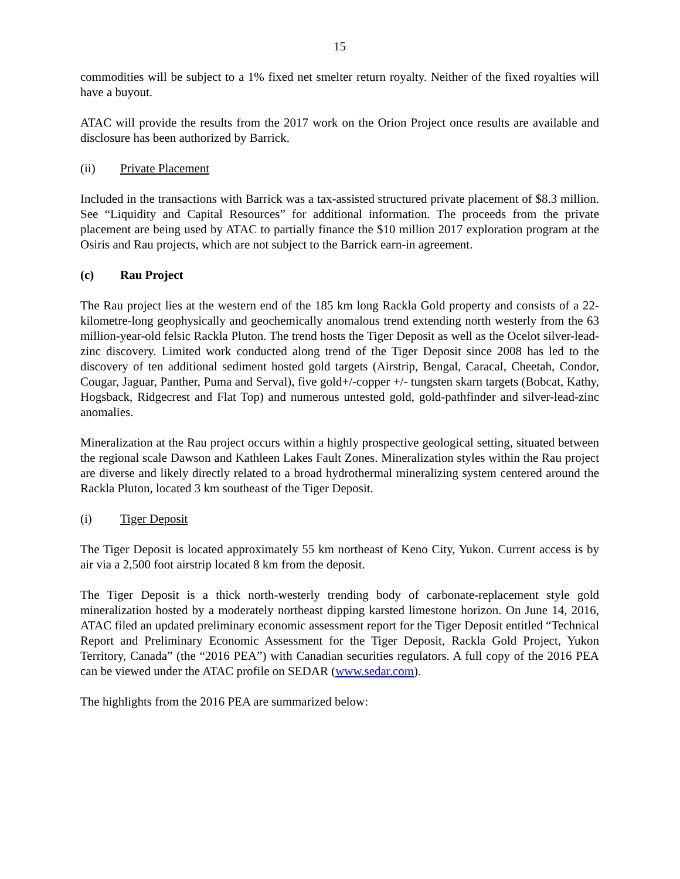15
commodities will be subject to a 1% fixed net smelter return royalty. Neither of the fixed royalties will have a buyout.
ATAC will provide the results from the 2017 work on the Orion Project once results are available and disclosure has been authorized by Barrick.
(ii) Private Placement
Included in the transactions with Barrick was a tax-assisted structured private placement of $8.3 million. See “Liquidity and Capital Resources” for additional information. The proceeds from the private placement are being used by ATAC to partially finance the $10 million 2017 exploration program at the Osiris and Rau projects, which are not subject to the Barrick earn-in agreement.
(c) Rau Project
The Rau project lies at the western end of the 185 km long Rackla Gold property and consists of a 22-kilometre-long geophysically and geochemically anomalous trend extending north westerly from the 63 million-year-old felsic Rackla Pluton. The trend hosts the Tiger Deposit as well as the Ocelot silver-lead-zinc discovery. Limited work conducted along trend of the Tiger Deposit since 2008 has led to the discovery of ten additional sediment hosted gold targets (Airstrip, Bengal, Caracal, Cheetah, Condor, Cougar, Jaguar, Panther, Puma and Serval), five gold+/-copper +/- tungsten skarn targets (Bobcat, Kathy, Hogsback, Ridgecrest and Flat Top) and numerous untested gold, gold-pathfinder and silver-lead-zinc anomalies.
Mineralization at the Rau project occurs within a highly prospective geological setting, situated between the regional scale Dawson and Kathleen Lakes Fault Zones. Mineralization styles within the Rau project are diverse and likely directly related to a broad hydrothermal mineralizing system centered around the Rackla Pluton, located 3 km southeast of the Tiger Deposit.
(i) Tiger Deposit
The Tiger Deposit is located approximately 55 km northeast of Keno City, Yukon. Current access is by air via a 2,500 foot airstrip located 8 km from the deposit.
The Tiger Deposit is a thick north-westerly trending body of carbonate-replacement style gold mineralization hosted by a moderately northeast dipping karsted limestone horizon. On June 14, 2016, ATAC filed an updated preliminary economic assessment report for the Tiger Deposit entitled “Technical Report and Preliminary Economic Assessment for the Tiger Deposit, Rackla Gold Project, Yukon Territory, Canada” (the “2016 PEA”) with Canadian securities regulators. A full copy of the 2016 PEA can be viewed under the ATAC profile on SEDAR (www.sedar.com).
The highlights from the 2016 PEA are summarized below: